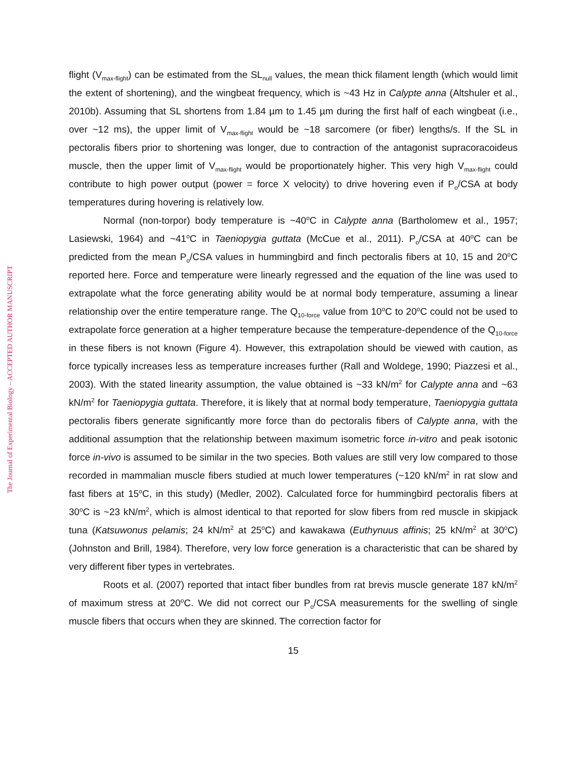The Journal of Experimental Biology – ACCEPTED AUTHOR MANUSCRIPT
flight (V<sub>max-flight</sub>) can be estimated from the SL<sub>null</sub> values, the mean thick filament length (which would limit the extent of shortening), and the wingbeat frequency, which is ~43 Hz in Calypte anna (Altshuler et al., 2010b). Assuming that SL shortens from 1.84 µm to 1.45 µm during the first half of each wingbeat (i.e., over ~12 ms), the upper limit of V<sub>max-flight</sub> would be ~18 sarcomere (or fiber) lengths/s. If the SL in pectoralis fibers prior to shortening was longer, due to contraction of the antagonist supracoracoideus muscle, then the upper limit of V<sub>max-flight</sub> would be proportionately higher. This very high V<sub>max-flight</sub> could contribute to high power output (power = force X velocity) to drive hovering even if P<sub>o</sub>/CSA at body temperatures during hovering is relatively low.
Normal (non-torpor) body temperature is ~40<sup>o</sup>C in Calypte anna (Bartholomew et al., 1957; Lasiewski, 1964) and ~41<sup>o</sup>C in Taeniopygia guttata (McCue et al., 2011). P<sub>o</sub>/CSA at 40<sup>o</sup>C can be predicted from the mean P<sub>o</sub>/CSA values in hummingbird and finch pectoralis fibers at 10, 15 and 20<sup>o</sup>C reported here. Force and temperature were linearly regressed and the equation of the line was used to extrapolate what the force generating ability would be at normal body temperature, assuming a linear relationship over the entire temperature range. The Q<sub>10-force</sub> value from 10<sup>o</sup>C to 20<sup>o</sup>C could not be used to extrapolate force generation at a higher temperature because the temperature-dependence of the Q<sub>10-force</sub> in these fibers is not known (Figure 4). However, this extrapolation should be viewed with caution, as force typically increases less as temperature increases further (Rall and Woldege, 1990; Piazzesi et al., 2003). With the stated linearity assumption, the value obtained is ~33 kN/m<sup>2</sup> for Calypte anna and ~63 kN/m<sup>2</sup> for Taeniopygia guttata. Therefore, it is likely that at normal body temperature, Taeniopygia guttata pectoralis fibers generate significantly more force than do pectoralis fibers of Calypte anna, with the additional assumption that the relationship between maximum isometric force in-vitro and peak isotonic force in-vivo is assumed to be similar in the two species. Both values are still very low compared to those recorded in mammalian muscle fibers studied at much lower temperatures (~120 kN/m<sup>2</sup> in rat slow and fast fibers at 15<sup>o</sup>C, in this study) (Medler, 2002). Calculated force for hummingbird pectoralis fibers at 30<sup>o</sup>C is ~23 kN/m<sup>2</sup>, which is almost identical to that reported for slow fibers from red muscle in skipjack tuna (Katsuwonus pelamis; 24 kN/m<sup>2</sup> at 25<sup>o</sup>C) and kawakawa (Euthynuus affinis; 25 kN/m<sup>2</sup> at 30<sup>o</sup>C) (Johnston and Brill, 1984). Therefore, very low force generation is a characteristic that can be shared by very different fiber types in vertebrates.
Roots et al. (2007) reported that intact fiber bundles from rat brevis muscle generate 187 kN/m<sup>2</sup> of maximum stress at 20<sup>o</sup>C. We did not correct our P<sub>o</sub>/CSA measurements for the swelling of single muscle fibers that occurs when they are skinned. The correction factor for
15